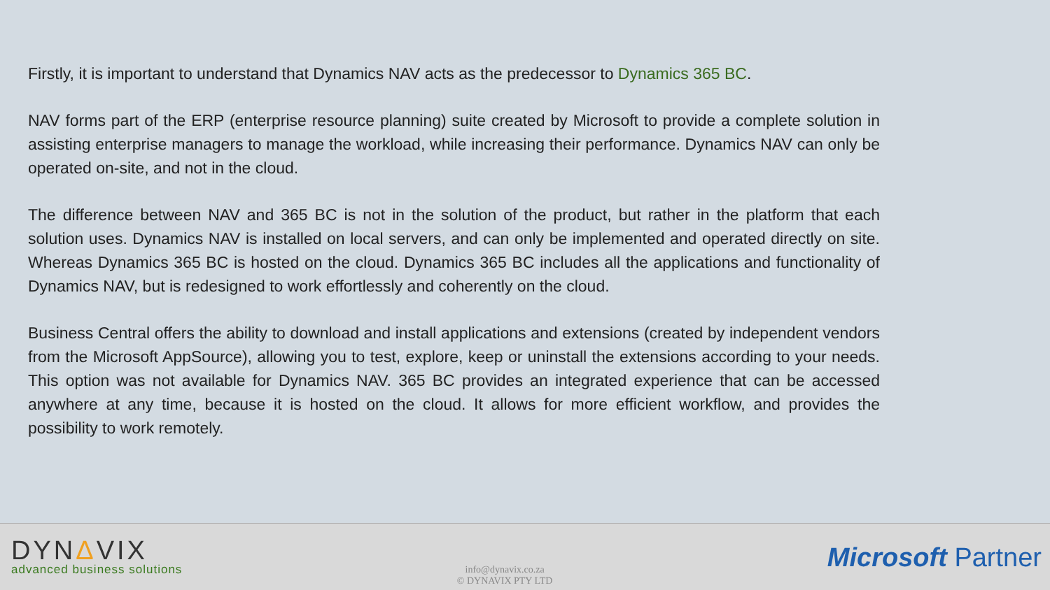Firstly, it is important to understand that Dynamics NAV acts as the predecessor to Dynamics 365 BC.
NAV forms part of the ERP (enterprise resource planning) suite created by Microsoft to provide a complete solution in assisting enterprise managers to manage the workload, while increasing their performance. Dynamics NAV can only be operated on-site, and not in the cloud.
The difference between NAV and 365 BC is not in the solution of the product, but rather in the platform that each solution uses. Dynamics NAV is installed on local servers, and can only be implemented and operated directly on site. Whereas Dynamics 365 BC is hosted on the cloud. Dynamics 365 BC includes all the applications and functionality of Dynamics NAV, but is redesigned to work effortlessly and coherently on the cloud.
Business Central offers the ability to download and install applications and extensions (created by independent vendors from the Microsoft AppSource), allowing you to test, explore, keep or uninstall the extensions according to your needs. This option was not available for Dynamics NAV. 365 BC provides an integrated experience that can be accessed anywhere at any time, because it is hosted on the cloud. It allows for more efficient workflow, and provides the possibility to work remotely.
DYNΔVIX
advanced business solutions
info@dynavix.co.za
© DYNAVIX PTY LTD
Microsoft Partner